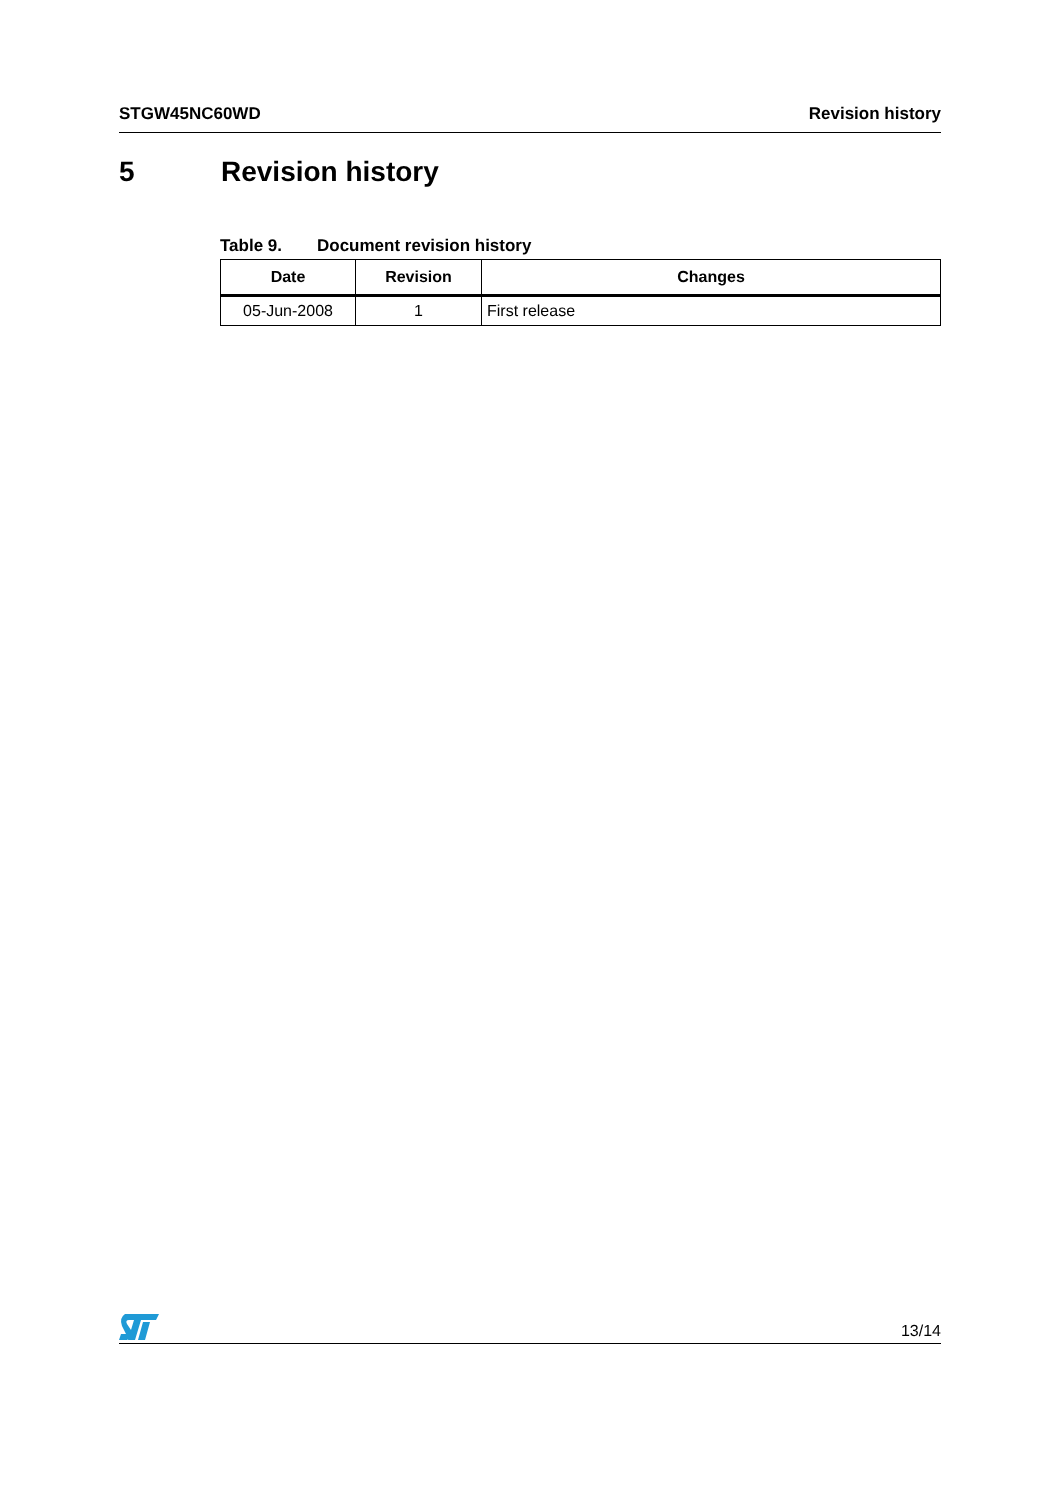STGW45NC60WD Revision history
5 Revision history
Table 9. Document revision history
| Date | Revision | Changes |
| --- | --- | --- |
| 05-Jun-2008 | 1 | First release |
13/14